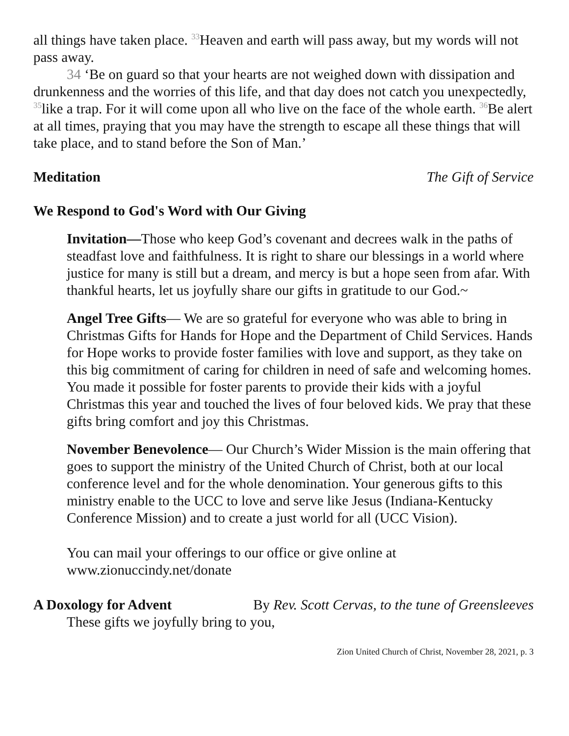all things have taken place. <sup>33</sup>Heaven and earth will pass away, but my words will not pass away.
34 ‘Be on guard so that your hearts are not weighed down with dissipation and drunkenness and the worries of this life, and that day does not catch you unexpectedly, <sup>35</sup>like a trap. For it will come upon all who live on the face of the whole earth. <sup>36</sup>Be alert at all times, praying that you may have the strength to escape all these things that will take place, and to stand before the Son of Man.’
Meditation The Gift of Service
We Respond to God's Word with Our Giving
Invitation—Those who keep God’s covenant and decrees walk in the paths of steadfast love and faithfulness. It is right to share our blessings in a world where justice for many is still but a dream, and mercy is but a hope seen from afar. With thankful hearts, let us joyfully share our gifts in gratitude to our God.~
Angel Tree Gifts— We are so grateful for everyone who was able to bring in Christmas Gifts for Hands for Hope and the Department of Child Services. Hands for Hope works to provide foster families with love and support, as they take on this big commitment of caring for children in need of safe and welcoming homes. You made it possible for foster parents to provide their kids with a joyful Christmas this year and touched the lives of four beloved kids. We pray that these gifts bring comfort and joy this Christmas.
November Benevolence— Our Church’s Wider Mission is the main offering that goes to support the ministry of the United Church of Christ, both at our local conference level and for the whole denomination. Your generous gifts to this ministry enable to the UCC to love and serve like Jesus (Indiana-Kentucky Conference Mission) and to create a just world for all (UCC Vision).
You can mail your offerings to our office or give online at www.zionuccindy.net/donate
A Doxology for Advent By Rev. Scott Cervas, to the tune of Greensleeves
These gifts we joyfully bring to you,
Zion United Church of Christ, November 28, 2021, p. 3